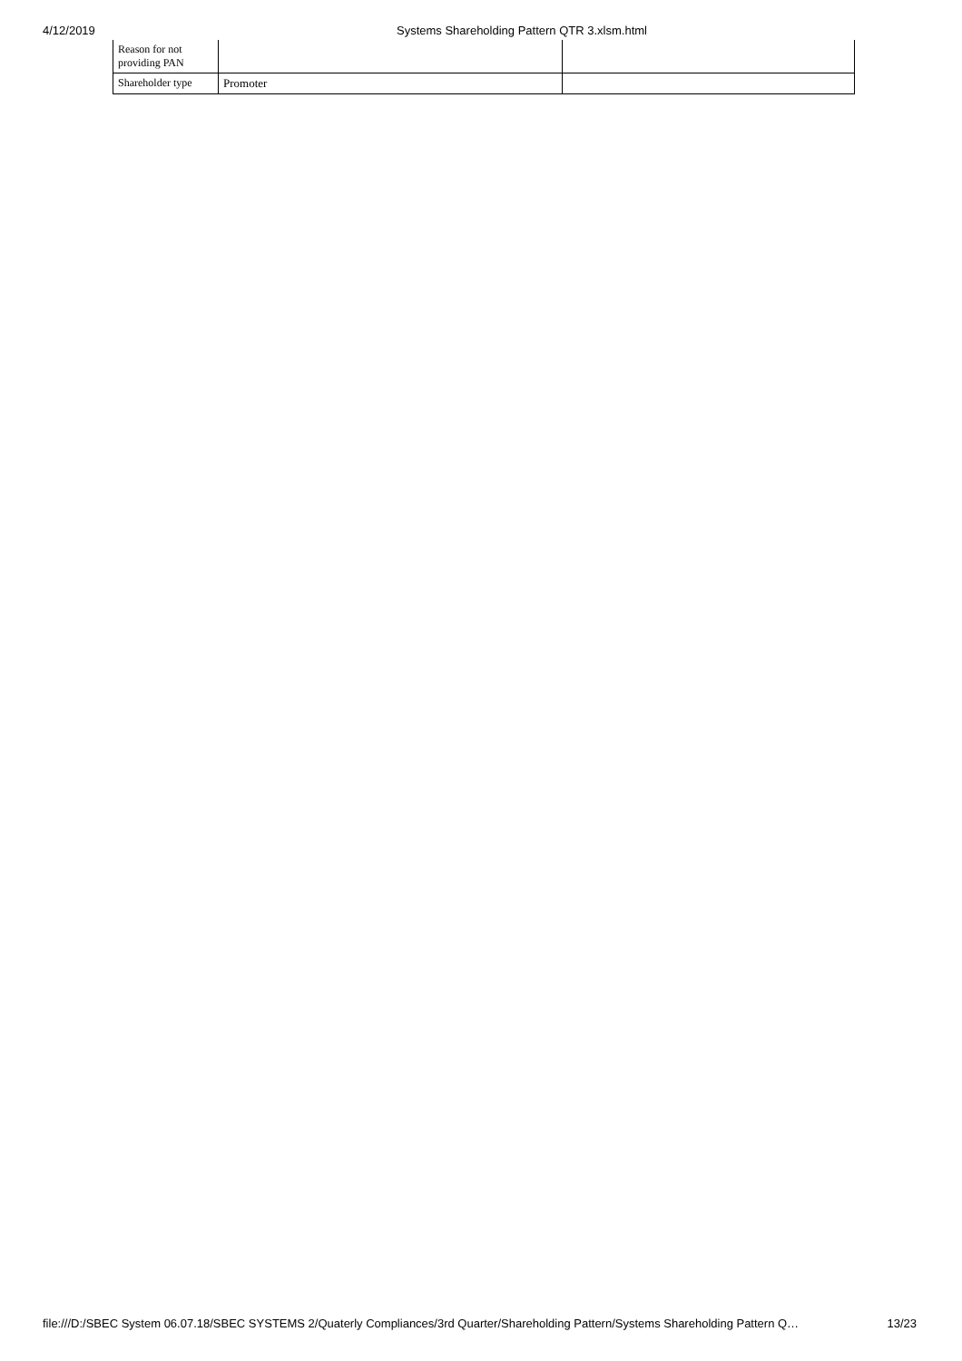4/12/2019 Systems Shareholding Pattern QTR 3.xlsm.html
| Reason for not providing PAN | | |
| Shareholder type | Promoter | |
file:///D:/SBEC System 06.07.18/SBEC SYSTEMS 2/Quaterly Compliances/3rd Quarter/Shareholding Pattern/Systems Shareholding Pattern Q… 13/23